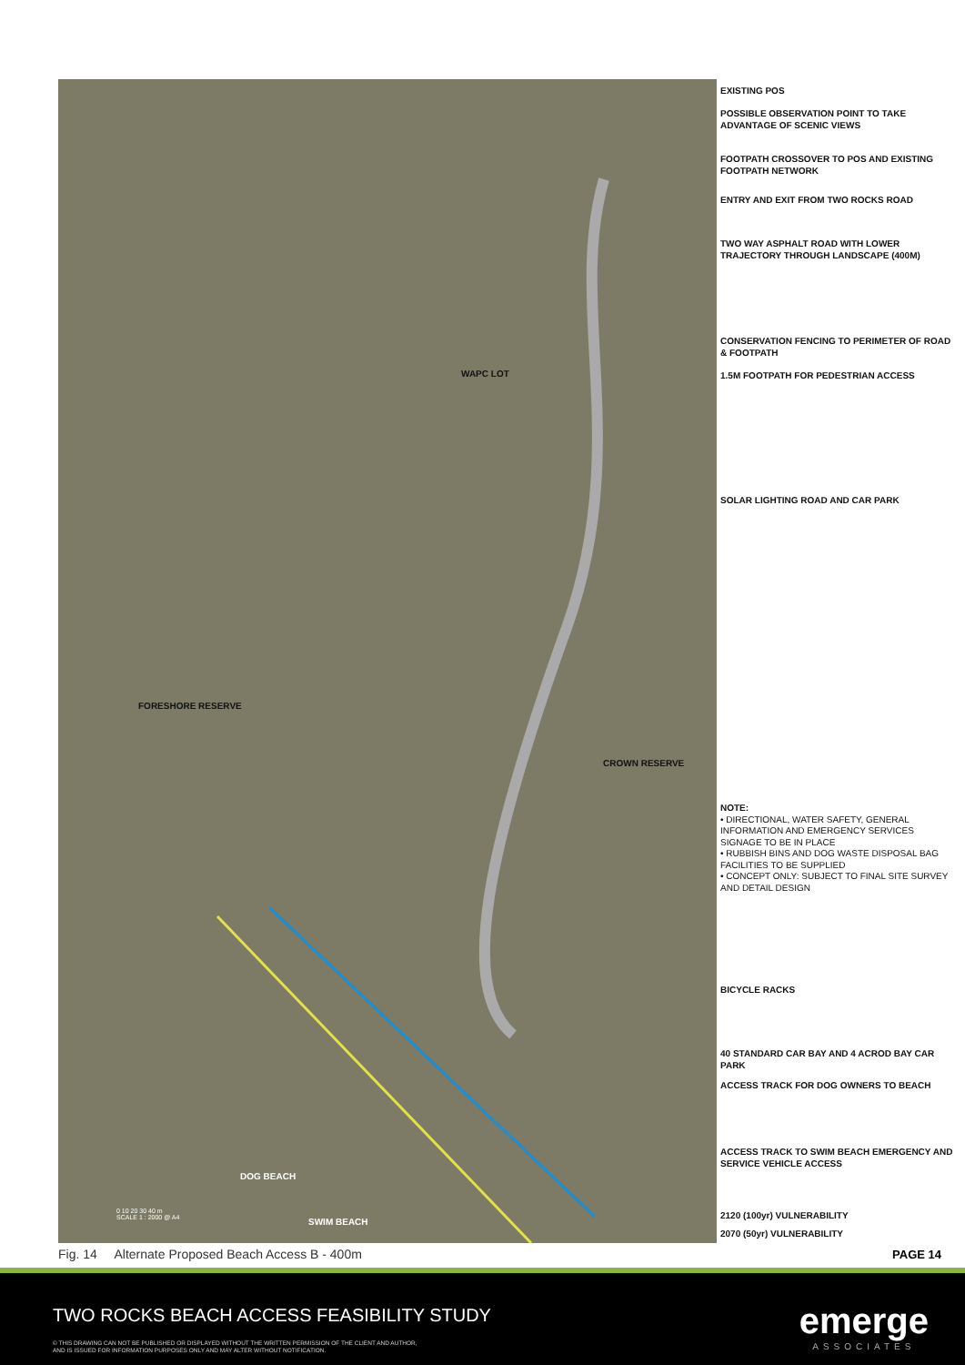WAPC LOT
FORESHORE RESERVE
CROWN RESERVE
DOG BEACH
SWIM BEACH
0 10 20 30 40 m
SCALE 1 : 2000 @ A4
EXISTING POS
POSSIBLE OBSERVATION POINT TO TAKE ADVANTAGE OF SCENIC VIEWS
FOOTPATH CROSSOVER TO POS AND EXISTING FOOTPATH NETWORK
ENTRY AND EXIT FROM TWO ROCKS ROAD
TWO WAY ASPHALT ROAD WITH LOWER TRAJECTORY THROUGH LANDSCAPE (400M)
CONSERVATION FENCING TO PERIMETER OF ROAD & FOOTPATH
1.5M FOOTPATH FOR PEDESTRIAN ACCESS
SOLAR LIGHTING ROAD AND CAR PARK
NOTE:
• DIRECTIONAL, WATER SAFETY, GENERAL INFORMATION AND EMERGENCY SERVICES SIGNAGE TO BE IN PLACE
• RUBBISH BINS AND DOG WASTE DISPOSAL BAG FACILITIES TO BE SUPPLIED
• CONCEPT ONLY: SUBJECT TO FINAL SITE SURVEY AND DETAIL DESIGN
BICYCLE RACKS
40 STANDARD CAR BAY AND 4 ACROD BAY CAR PARK
ACCESS TRACK FOR DOG OWNERS TO BEACH
ACCESS TRACK TO SWIM BEACH EMERGENCY AND SERVICE VEHICLE ACCESS
2120 (100yr) VULNERABILITY
2070 (50yr) VULNERABILITY
Fig. 14 Alternate Proposed Beach Access B - 400m
PAGE 14
TWO ROCKS BEACH ACCESS FEASIBILITY STUDY
© THIS DRAWING CAN NOT BE PUBLISHED OR DISPLAYED WITHOUT THE WRITTEN PERMISSION OF THE CLIENT AND AUTHOR,
AND IS ISSUED FOR INFORMATION PURPOSES ONLY AND MAY ALTER WITHOUT NOTIFICATION.
emerge
ASSOCIATES